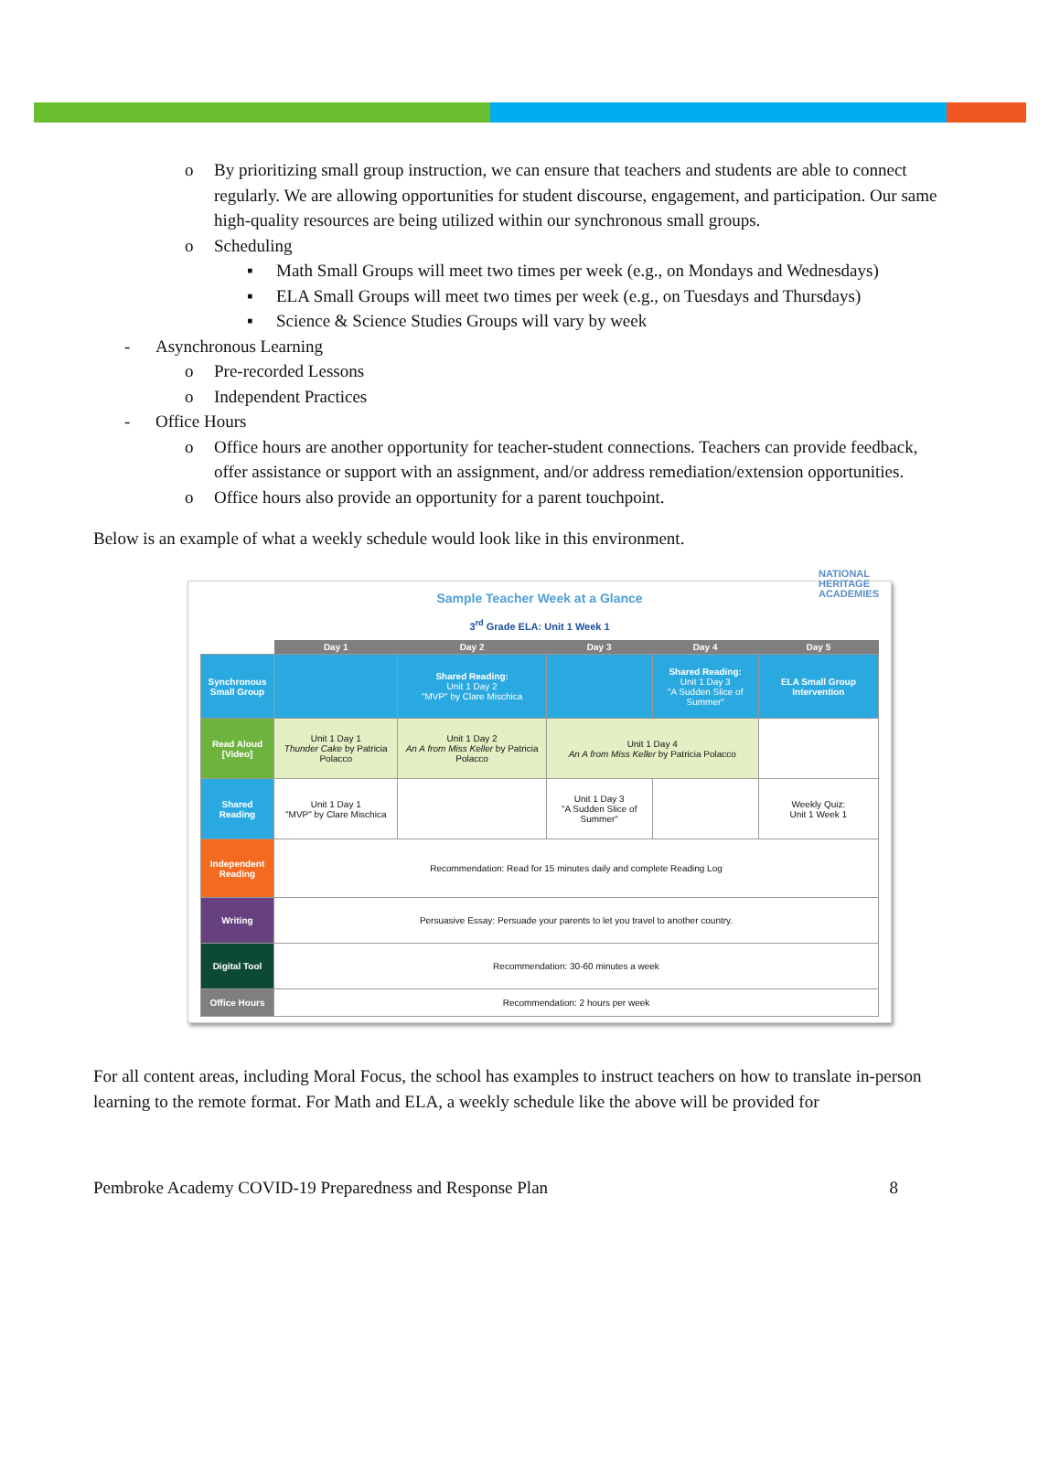o By prioritizing small group instruction, we can ensure that teachers and students are able to connect regularly. We are allowing opportunities for student discourse, engagement, and participation. Our same high-quality resources are being utilized within our synchronous small groups.
o Scheduling
▪ Math Small Groups will meet two times per week (e.g., on Mondays and Wednesdays)
▪ ELA Small Groups will meet two times per week (e.g., on Tuesdays and Thursdays)
▪ Science & Science Studies Groups will vary by week
- Asynchronous Learning
o Pre-recorded Lessons
o Independent Practices
- Office Hours
o Office hours are another opportunity for teacher-student connections. Teachers can provide feedback, offer assistance or support with an assignment, and/or address remediation/extension opportunities.
o Office hours also provide an opportunity for a parent touchpoint.
Below is an example of what a weekly schedule would look like in this environment.
Sample Teacher Week at a Glance
NATIONAL
HERITAGE
ACADEMIES
3<sup>rd</sup> Grade ELA: Unit 1 Week 1
| | Day 1 | Day 2 | Day 3 | Day 4 | Day 5 |
| --- | --- | --- | --- | --- | --- |
| Synchronous Small Group | | Shared Reading: Unit 1 Day 2 "MVP" by Clare Mischica | | Shared Reading: Unit 1 Day 3 "A Sudden Slice of Summer" | ELA Small Group Intervention |
| Read Aloud [Video] | Unit 1 Day 1 Thunder Cake by Patricia Polacco | Unit 1 Day 2 An A from Miss Keller by Patricia Polacco | Unit 1 Day 4 An A from Miss Keller by Patricia Polacco | | |
| Shared Reading | Unit 1 Day 1 "MVP" by Clare Mischica | | Unit 1 Day 3 "A Sudden Slice of Summer" | | Weekly Quiz: Unit 1 Week 1 |
| Independent Reading | Recommendation: Read for 15 minutes daily and complete Reading Log | | | | |
| Writing | Persuasive Essay: Persuade your parents to let you travel to another country. | | | | |
| Digital Tool | Recommendation: 30-60 minutes a week | | | | |
| Office Hours | Recommendation: 2 hours per week | | | | |
For all content areas, including Moral Focus, the school has examples to instruct teachers on how to translate in-person learning to the remote format. For Math and ELA, a weekly schedule like the above will be provided for
Pembroke Academy COVID-19 Preparedness and Response Plan 8